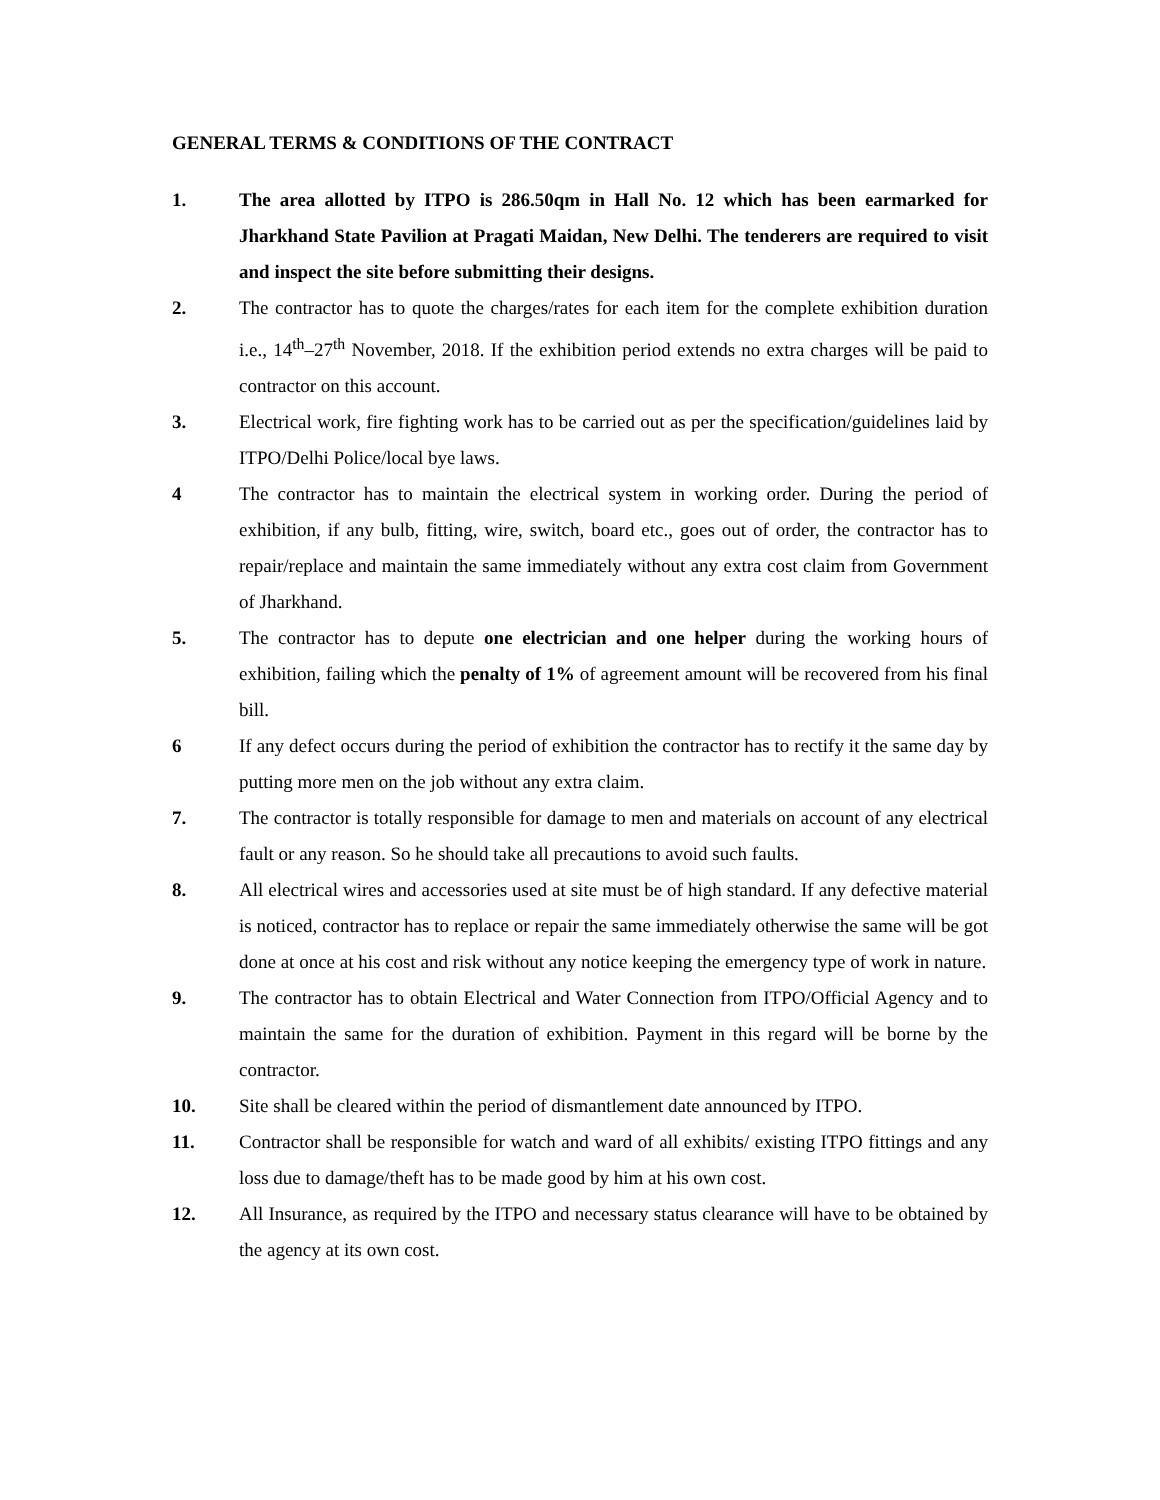GENERAL TERMS & CONDITIONS OF THE CONTRACT
1. The area allotted by ITPO is 286.50qm in Hall No. 12 which has been earmarked for Jharkhand State Pavilion at Pragati Maidan, New Delhi. The tenderers are required to visit and inspect the site before submitting their designs.
2. The contractor has to quote the charges/rates for each item for the complete exhibition duration i.e., 14<sup>th</sup>–27<sup>th</sup> November, 2018. If the exhibition period extends no extra charges will be paid to contractor on this account.
3. Electrical work, fire fighting work has to be carried out as per the specification/guidelines laid by ITPO/Delhi Police/local bye laws.
4 The contractor has to maintain the electrical system in working order. During the period of exhibition, if any bulb, fitting, wire, switch, board etc., goes out of order, the contractor has to repair/replace and maintain the same immediately without any extra cost claim from Government of Jharkhand.
5. The contractor has to depute one electrician and one helper during the working hours of exhibition, failing which the penalty of 1% of agreement amount will be recovered from his final bill.
6 If any defect occurs during the period of exhibition the contractor has to rectify it the same day by putting more men on the job without any extra claim.
7. The contractor is totally responsible for damage to men and materials on account of any electrical fault or any reason. So he should take all precautions to avoid such faults.
8. All electrical wires and accessories used at site must be of high standard. If any defective material is noticed, contractor has to replace or repair the same immediately otherwise the same will be got done at once at his cost and risk without any notice keeping the emergency type of work in nature.
9. The contractor has to obtain Electrical and Water Connection from ITPO/Official Agency and to maintain the same for the duration of exhibition. Payment in this regard will be borne by the contractor.
10. Site shall be cleared within the period of dismantlement date announced by ITPO.
11. Contractor shall be responsible for watch and ward of all exhibits/ existing ITPO fittings and any loss due to damage/theft has to be made good by him at his own cost.
12. All Insurance, as required by the ITPO and necessary status clearance will have to be obtained by the agency at its own cost.